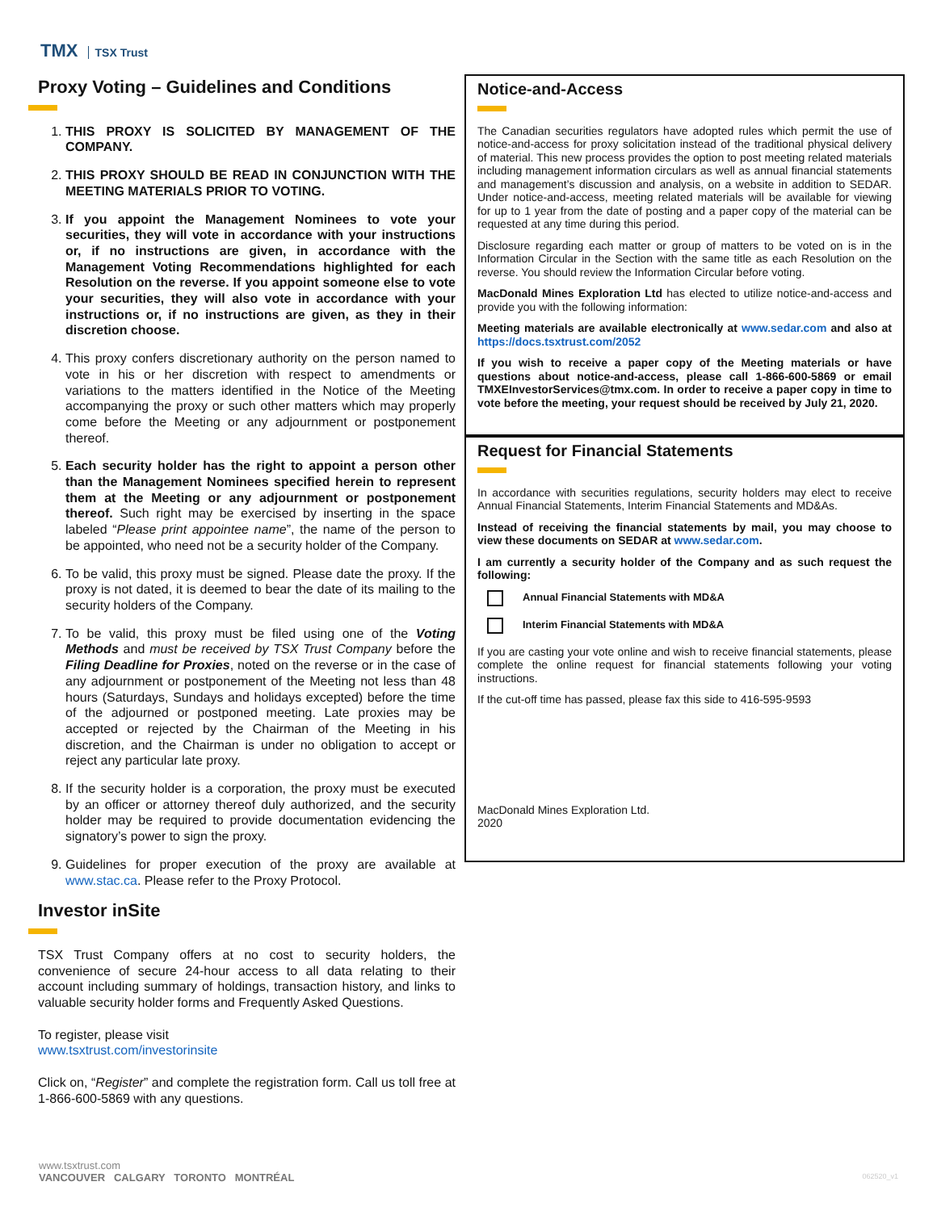TMX TSX Trust
Proxy Voting – Guidelines and Conditions
1. THIS PROXY IS SOLICITED BY MANAGEMENT OF THE COMPANY.
2. THIS PROXY SHOULD BE READ IN CONJUNCTION WITH THE MEETING MATERIALS PRIOR TO VOTING.
3. If you appoint the Management Nominees to vote your securities, they will vote in accordance with your instructions or, if no instructions are given, in accordance with the Management Voting Recommendations highlighted for each Resolution on the reverse. If you appoint someone else to vote your securities, they will also vote in accordance with your instructions or, if no instructions are given, as they in their discretion choose.
4. This proxy confers discretionary authority on the person named to vote in his or her discretion with respect to amendments or variations to the matters identified in the Notice of the Meeting accompanying the proxy or such other matters which may properly come before the Meeting or any adjournment or postponement thereof.
5. Each security holder has the right to appoint a person other than the Management Nominees specified herein to represent them at the Meeting or any adjournment or postponement thereof. Such right may be exercised by inserting in the space labeled “Please print appointee name”, the name of the person to be appointed, who need not be a security holder of the Company.
6. To be valid, this proxy must be signed. Please date the proxy. If the proxy is not dated, it is deemed to bear the date of its mailing to the security holders of the Company.
7. To be valid, this proxy must be filed using one of the Voting Methods and must be received by TSX Trust Company before the Filing Deadline for Proxies, noted on the reverse or in the case of any adjournment or postponement of the Meeting not less than 48 hours (Saturdays, Sundays and holidays excepted) before the time of the adjourned or postponed meeting. Late proxies may be accepted or rejected by the Chairman of the Meeting in his discretion, and the Chairman is under no obligation to accept or reject any particular late proxy.
8. If the security holder is a corporation, the proxy must be executed by an officer or attorney thereof duly authorized, and the security holder may be required to provide documentation evidencing the signatory’s power to sign the proxy.
9. Guidelines for proper execution of the proxy are available at www.stac.ca. Please refer to the Proxy Protocol.
Investor inSite
TSX Trust Company offers at no cost to security holders, the convenience of secure 24-hour access to all data relating to their account including summary of holdings, transaction history, and links to valuable security holder forms and Frequently Asked Questions.
To register, please visit
www.tsxtrust.com/investorinsite
Click on, “Register” and complete the registration form. Call us toll free at 1-866-600-5869 with any questions.
Notice-and-Access
The Canadian securities regulators have adopted rules which permit the use of notice-and-access for proxy solicitation instead of the traditional physical delivery of material. This new process provides the option to post meeting related materials including management information circulars as well as annual financial statements and management’s discussion and analysis, on a website in addition to SEDAR. Under notice-and-access, meeting related materials will be available for viewing for up to 1 year from the date of posting and a paper copy of the material can be requested at any time during this period.
Disclosure regarding each matter or group of matters to be voted on is in the Information Circular in the Section with the same title as each Resolution on the reverse. You should review the Information Circular before voting.
MacDonald Mines Exploration Ltd has elected to utilize notice-and-access and provide you with the following information:
Meeting materials are available electronically at www.sedar.com and also at https://docs.tsxtrust.com/2052
If you wish to receive a paper copy of the Meeting materials or have questions about notice-and-access, please call 1-866-600-5869 or email TMXEInvestorServices@tmx.com. In order to receive a paper copy in time to vote before the meeting, your request should be received by July 21, 2020.
Request for Financial Statements
In accordance with securities regulations, security holders may elect to receive Annual Financial Statements, Interim Financial Statements and MD&As.
Instead of receiving the financial statements by mail, you may choose to view these documents on SEDAR at www.sedar.com.
I am currently a security holder of the Company and as such request the following:
Annual Financial Statements with MD&A
Interim Financial Statements with MD&A
If you are casting your vote online and wish to receive financial statements, please complete the online request for financial statements following your voting instructions.
If the cut-off time has passed, please fax this side to 416-595-9593
MacDonald Mines Exploration Ltd.
2020
www.tsxtrust.com
VANCOUVER CALGARY TORONTO MONTRÉAL
062520_v1